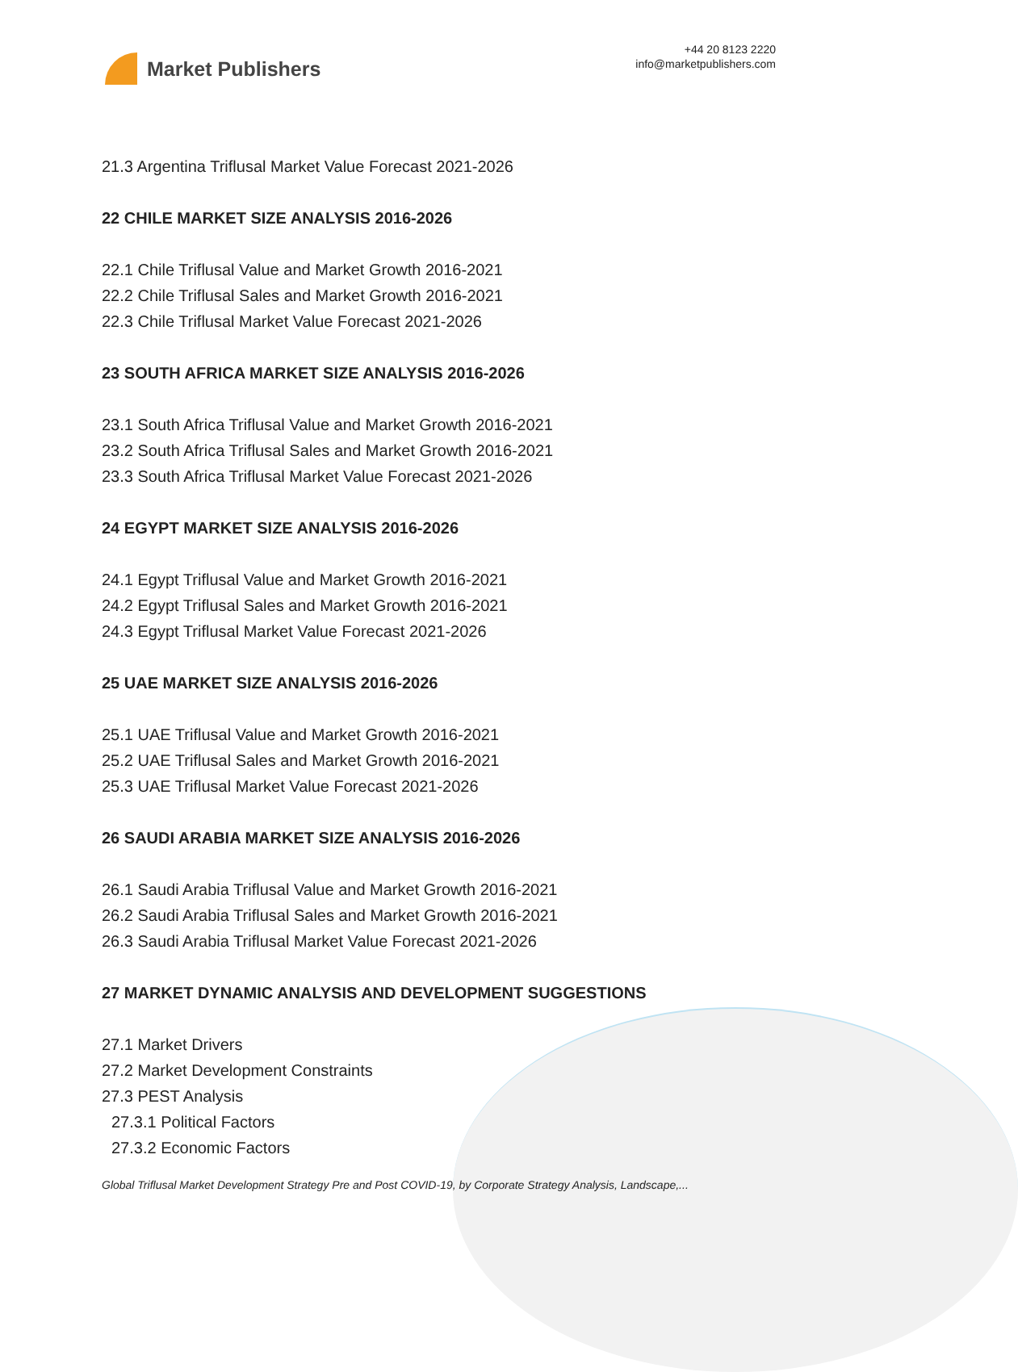Market Publishers
+44 20 8123 2220
info@marketpublishers.com
21.3 Argentina Triflusal Market Value Forecast 2021-2026
22 CHILE MARKET SIZE ANALYSIS 2016-2026
22.1 Chile Triflusal Value and Market Growth 2016-2021
22.2 Chile Triflusal Sales and Market Growth 2016-2021
22.3 Chile Triflusal Market Value Forecast 2021-2026
23 SOUTH AFRICA MARKET SIZE ANALYSIS 2016-2026
23.1 South Africa Triflusal Value and Market Growth 2016-2021
23.2 South Africa Triflusal Sales and Market Growth 2016-2021
23.3 South Africa Triflusal Market Value Forecast 2021-2026
24 EGYPT MARKET SIZE ANALYSIS 2016-2026
24.1 Egypt Triflusal Value and Market Growth 2016-2021
24.2 Egypt Triflusal Sales and Market Growth 2016-2021
24.3 Egypt Triflusal Market Value Forecast 2021-2026
25 UAE MARKET SIZE ANALYSIS 2016-2026
25.1 UAE Triflusal Value and Market Growth 2016-2021
25.2 UAE Triflusal Sales and Market Growth 2016-2021
25.3 UAE Triflusal Market Value Forecast 2021-2026
26 SAUDI ARABIA MARKET SIZE ANALYSIS 2016-2026
26.1 Saudi Arabia Triflusal Value and Market Growth 2016-2021
26.2 Saudi Arabia Triflusal Sales and Market Growth 2016-2021
26.3 Saudi Arabia Triflusal Market Value Forecast 2021-2026
27 MARKET DYNAMIC ANALYSIS AND DEVELOPMENT SUGGESTIONS
27.1 Market Drivers
27.2 Market Development Constraints
27.3 PEST Analysis
27.3.1 Political Factors
27.3.2 Economic Factors
Global Triflusal Market Development Strategy Pre and Post COVID-19, by Corporate Strategy Analysis, Landscape,...